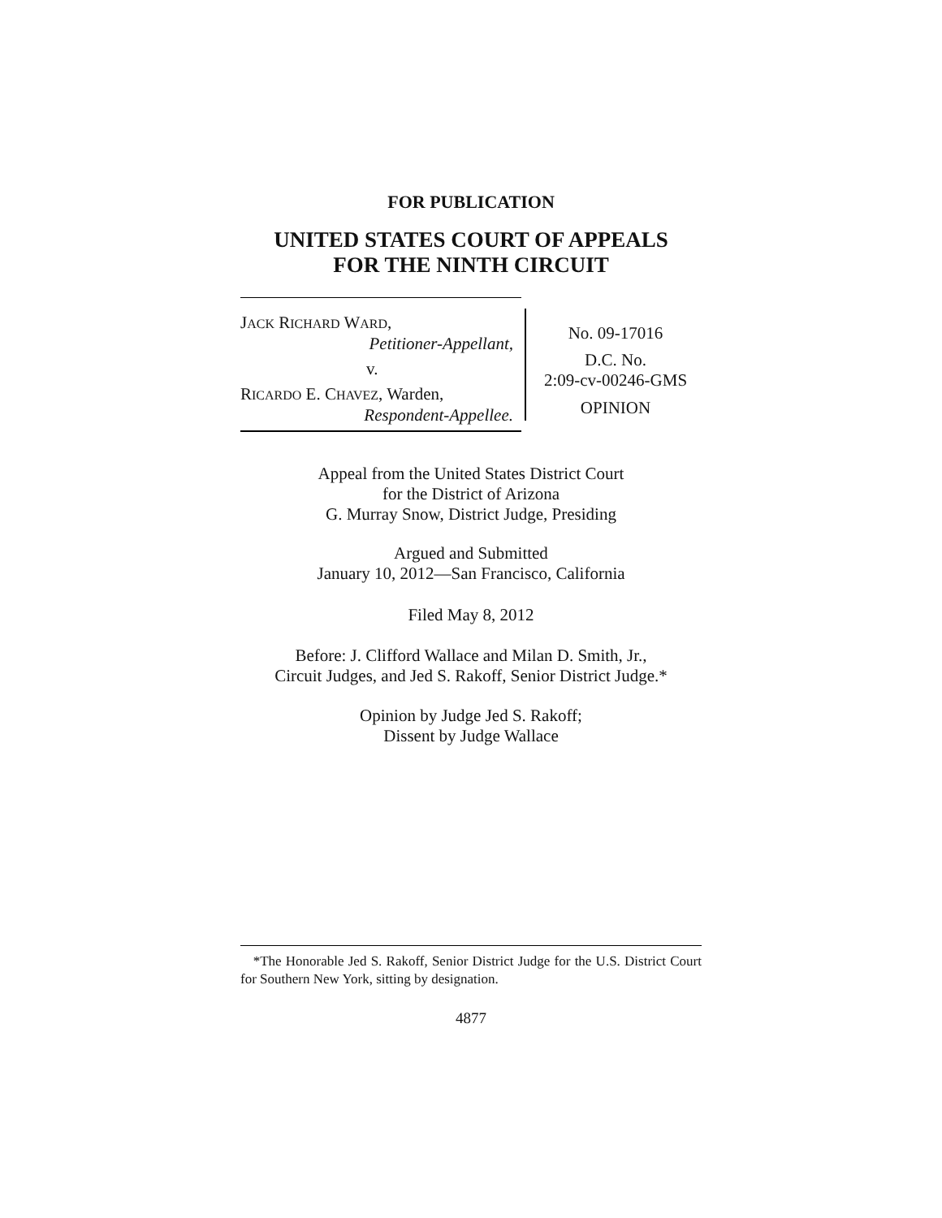FOR PUBLICATION
UNITED STATES COURT OF APPEALS
FOR THE NINTH CIRCUIT
JACK RICHARD WARD,
Petitioner-Appellant,
v.
RICARDO E. CHAVEZ, Warden,
Respondent-Appellee.
No. 09-17016
D.C. No.
2:09-cv-00246-GMS
OPINION
Appeal from the United States District Court
for the District of Arizona
G. Murray Snow, District Judge, Presiding
Argued and Submitted
January 10, 2012—San Francisco, California
Filed May 8, 2012
Before: J. Clifford Wallace and Milan D. Smith, Jr.,
Circuit Judges, and Jed S. Rakoff, Senior District Judge.*
Opinion by Judge Jed S. Rakoff;
Dissent by Judge Wallace
*The Honorable Jed S. Rakoff, Senior District Judge for the U.S. District Court for Southern New York, sitting by designation.
4877